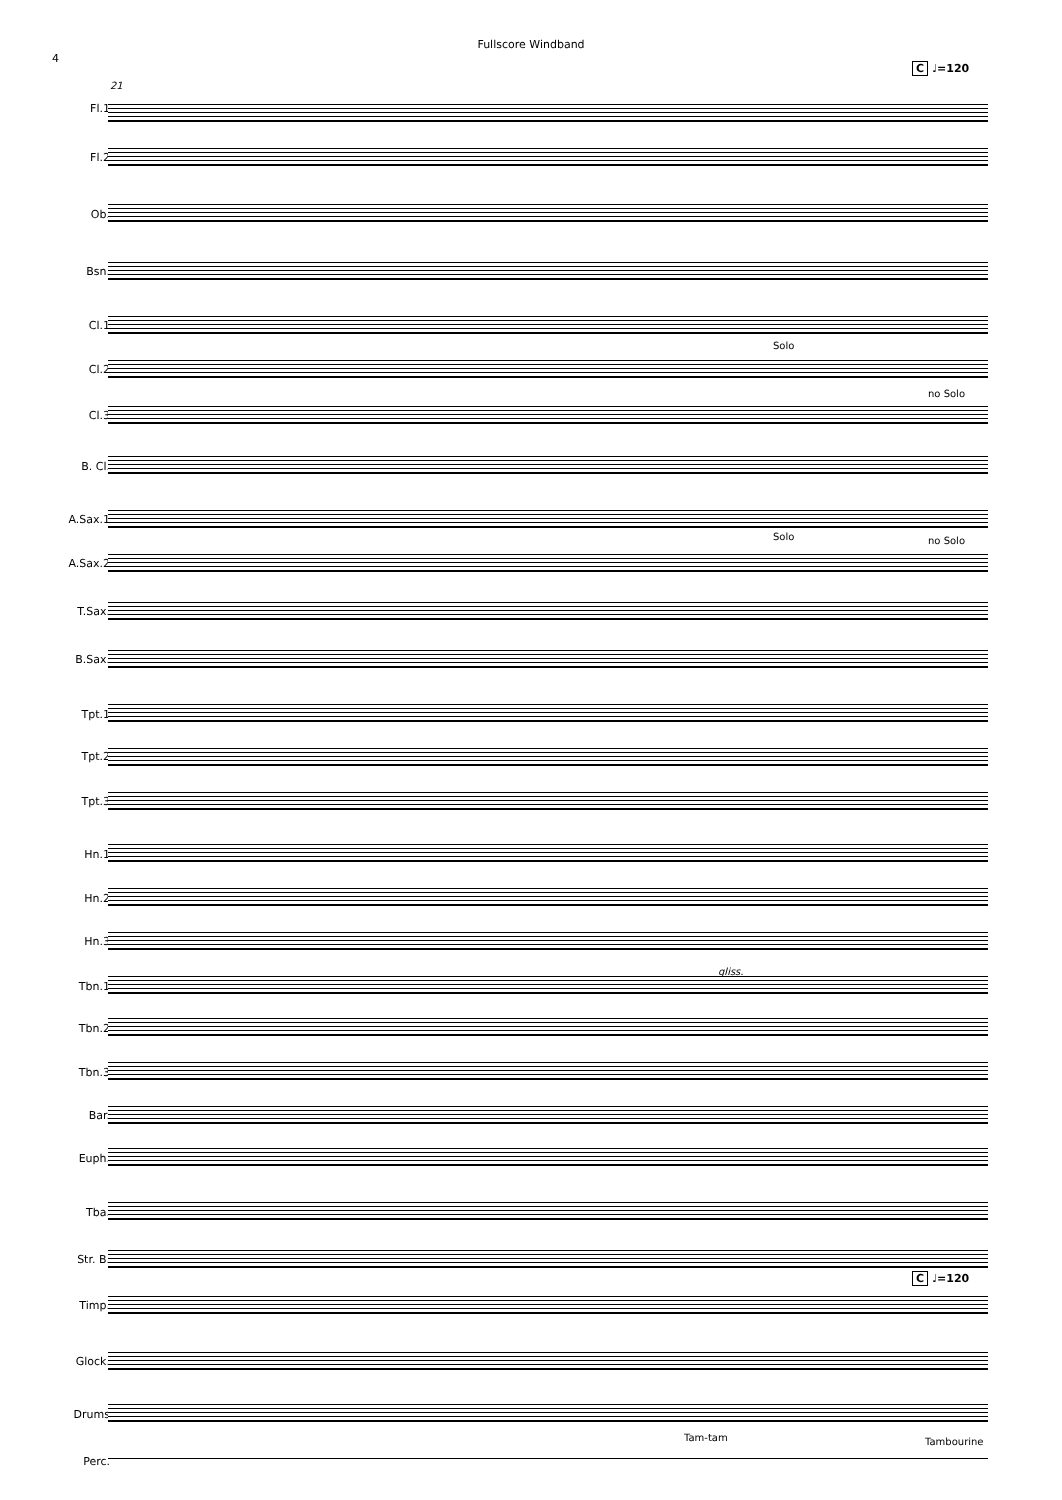Fullscore Windband
4
C ♩=120
21
Fl.1
Fl.2
Ob.
Bsn.
Cl.1
Cl.2
Cl.3
B. Cl.
A.Sax.1
A.Sax.2
T.Sax.
B.Sax.
Tpt.1
Tpt.2
Tpt.3
Hn.1
Hn.2
Hn.3
Tbn.1
Tbn.2
Tbn.3
Bar.
Euph.
Tba.
Str. B.
C ♩=120
Timp.
Glock.
Drums
Perc.
Solo
no Solo
Solo no Solo
gliss.
Tam-tam Tambourine